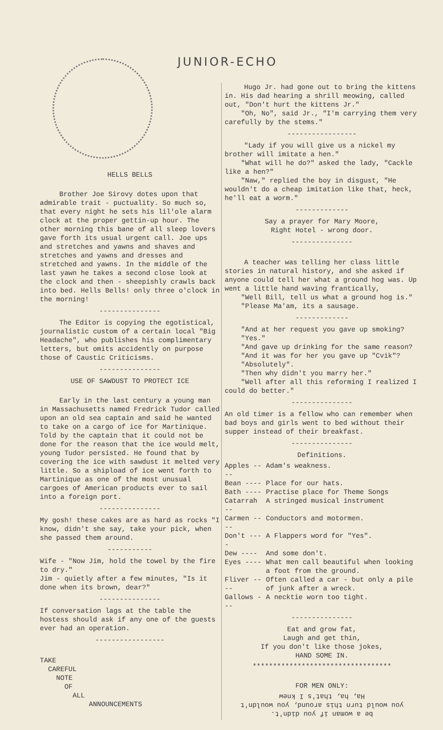JUNIOR-ECHO
HELLS BELLS
Brother Joe Sirovy dotes upon that admirable trait - puctuality. So much so, that every night he sets his lil'ole alarm clock at the proper gettin-up hour. The other morning this bane of all sleep lovers gave forth its usual urgent call. Joe ups and stretches and yawns and shaves and stretches and yawns and dresses and stretched and yawns. In the middle of the last yawn he takes a second close look at the clock and then - sheepishly crawls back into bed. Hells Bells! only three o'clock in the morning!
---------------
The Editor is copying the egotistical, journalistic custom of a certain local "Big Headache", who publishes his complimentary letters, but omits accidently on purpose those of Caustic Criticisms.
---------------
USE OF SAWDUST TO PROTECT ICE
Early in the last century a young man in Massachusetts named Fredrick Tudor called upon an old sea captain and said he wanted to take on a cargo of ice for Martinique. Told by the captain that it could not be done for the reason that the ice would melt, young Tudor persisted. He found that by covering the ice with sawdust it melted very little. So a shipload of ice went forth to Martinique as one of the most unusual cargoes of American products ever to sail into a foreign port.
---------------
My gosh! these cakes are as hard as rocks "I know, didn't she say, take your pick, when she passed them around.
-----------
Wife - "Now Jim, hold the towel by the fire to dry."
Jim - quietly after a few minutes, "Is it done when its brown, dear?"
---------------
If conversation lags at the table the hostess should ask if any one of the guests ever had an operation.
-----------------
TAKE
CAREFUL
NOTE
OF
ALL
ANNOUNCEMENTS
Hugo Jr. had gone out to bring the kittens in. His dad hearing a shrill meowing, called out, "Don't hurt the kittens Jr."
"Oh, No", said Jr., "I'm carrying them very carefully by the stems."
-----------------
"Lady if you will give us a nickel my brother will imitate a hen."
"What will he do?" asked the lady, "Cackle like a hen?"
"Naw," replied the boy in disgust, "He wouldn't do a cheap imitation like that, heck, he'll eat a worm."
-------------
Say a prayer for Mary Moore,
Right Hotel - wrong door.
---------------
A teacher was telling her class little stories in natural history, and she asked if anyone could tell her what a ground hog was. Up went a little hand waving frantically,
"Well Bill, tell us what a ground hog is."
"Please Ma'am, its a sausage.
-------------
"And at her request you gave up smoking?
"Yes."
"And gave up drinking for the same reason?
"And it was for her you gave up "Cvik"?
"Absolutely".
"Then why didn't you marry her."
"Well after all this reforming I realized I could do better."
---------------
An old timer is a fellow who can remember when bad boys and girls went to bed without their supper instead of their breakfast.
---------------
Definitions.
| Apples ---- | Adam's weakness. |
| Bean ---- | Place for our hats. |
| Bath ---- | Practise place for Theme Songs |
| Catarrah -- | A stringed musical instrument |
| Carmen ---- | Conductors and motormen. |
| Don't ---- | A Flappers word for "Yes". |
| Dew ---- | And some don't. |
| Eyes ---- | What men call beautiful when looking a foot from the ground. |
| Fliver ---- | Often called a car - but only a pile of junk after a wreck. |
| Gallows --- | A necktie worn too tight. |
---------------
Eat and grow fat,
Laugh and get thin,
If you don't like those jokes,
HAND SOME IN.
**********************************
FOR MEN ONLY:
be a woman if you didn't.
you would turn this around, you wouldn't
Ha, ha, that's I knew